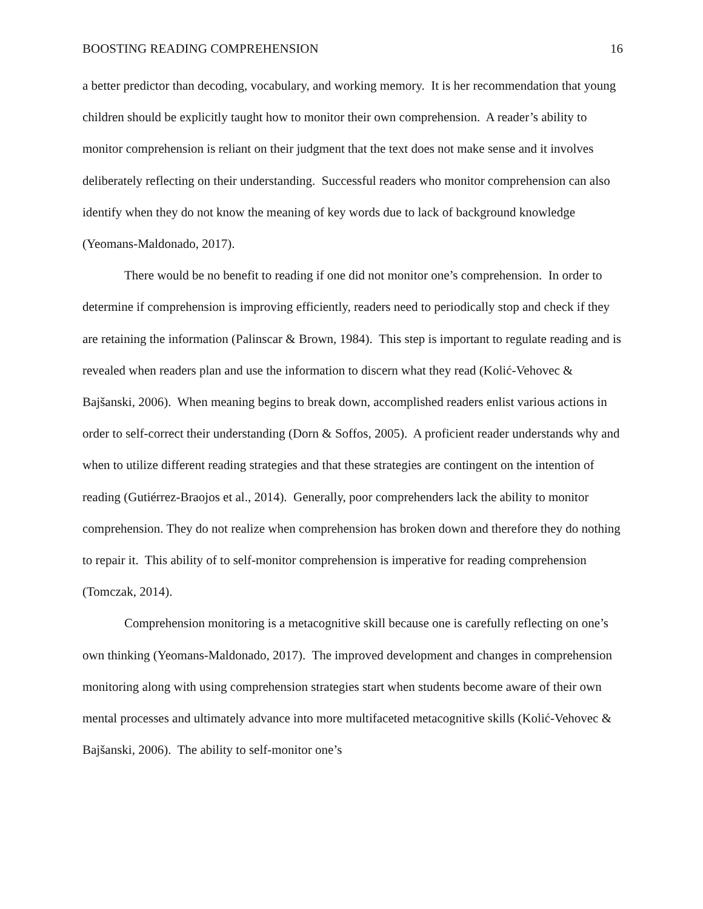BOOSTING READING COMPREHENSION 16
a better predictor than decoding, vocabulary, and working memory. It is her recommendation that young children should be explicitly taught how to monitor their own comprehension. A reader’s ability to monitor comprehension is reliant on their judgment that the text does not make sense and it involves deliberately reflecting on their understanding. Successful readers who monitor comprehension can also identify when they do not know the meaning of key words due to lack of background knowledge (Yeomans-Maldonado, 2017).
There would be no benefit to reading if one did not monitor one’s comprehension. In order to determine if comprehension is improving efficiently, readers need to periodically stop and check if they are retaining the information (Palinscar & Brown, 1984). This step is important to regulate reading and is revealed when readers plan and use the information to discern what they read (Kolić-Vehovec & Bajšanski, 2006). When meaning begins to break down, accomplished readers enlist various actions in order to self-correct their understanding (Dorn & Soffos, 2005). A proficient reader understands why and when to utilize different reading strategies and that these strategies are contingent on the intention of reading (Gutiérrez-Braojos et al., 2014). Generally, poor comprehenders lack the ability to monitor comprehension. They do not realize when comprehension has broken down and therefore they do nothing to repair it. This ability of to self-monitor comprehension is imperative for reading comprehension (Tomczak, 2014).
Comprehension monitoring is a metacognitive skill because one is carefully reflecting on one’s own thinking (Yeomans-Maldonado, 2017). The improved development and changes in comprehension monitoring along with using comprehension strategies start when students become aware of their own mental processes and ultimately advance into more multifaceted metacognitive skills (Kolić-Vehovec & Bajšanski, 2006). The ability to self-monitor one’s